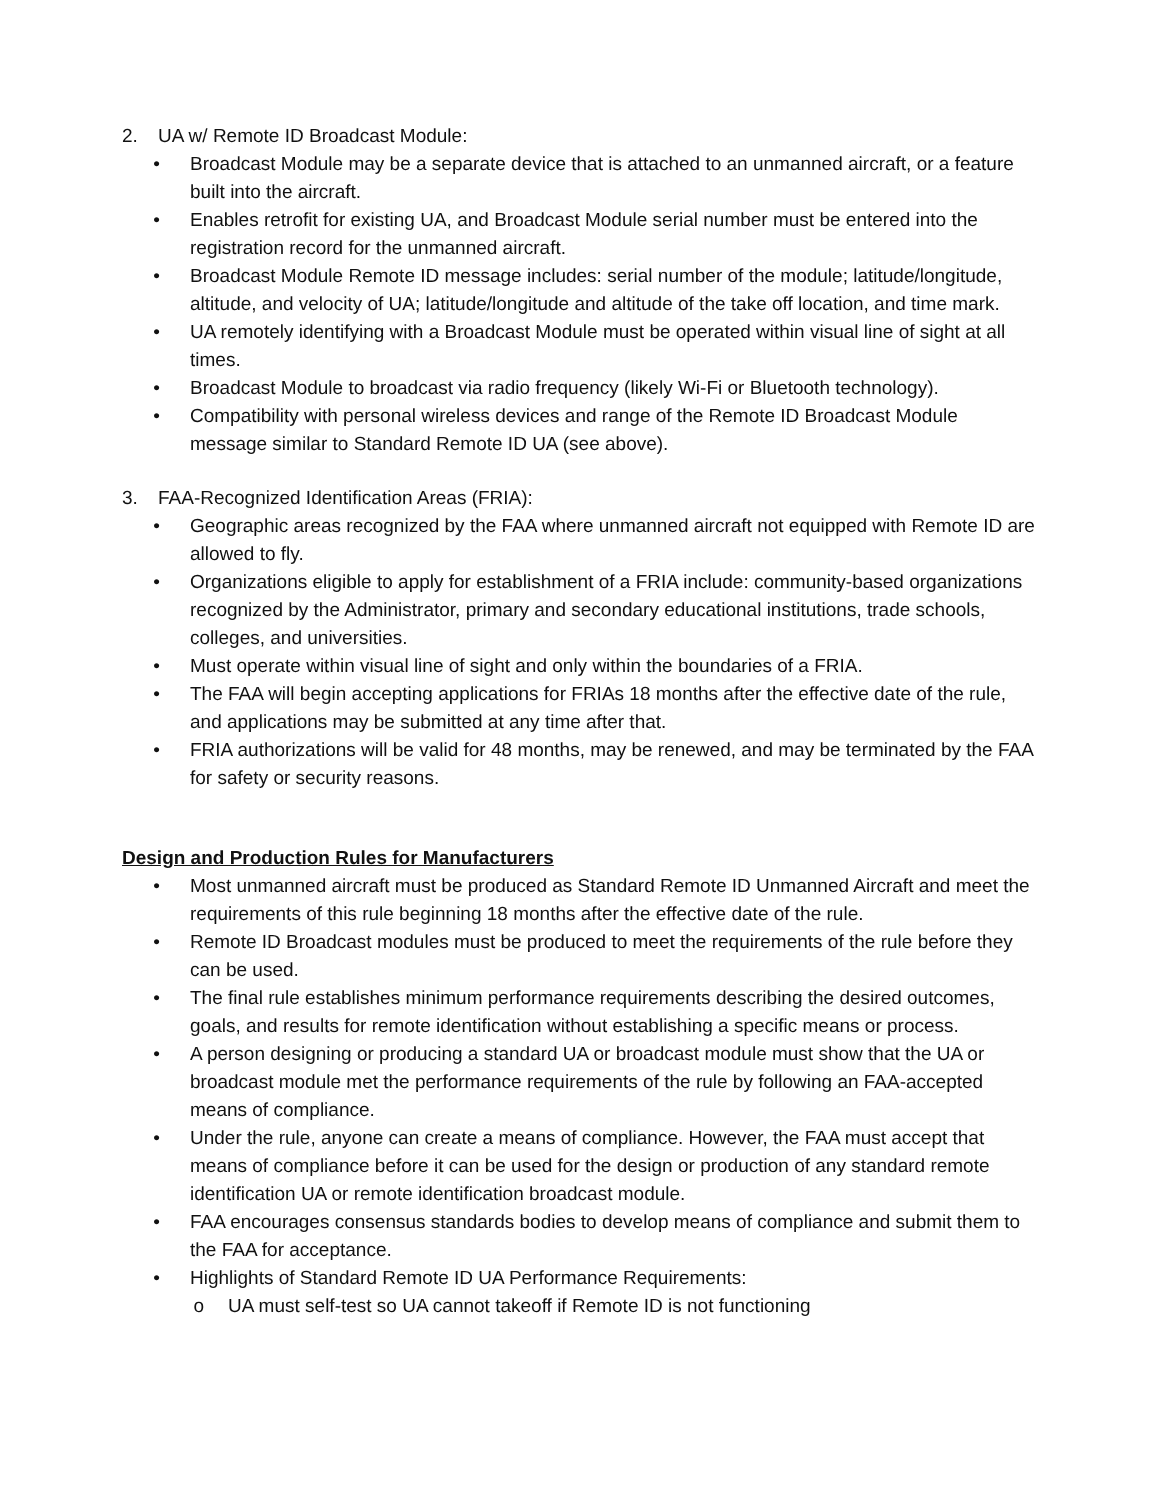2. UA w/ Remote ID Broadcast Module:
• Broadcast Module may be a separate device that is attached to an unmanned aircraft, or a feature built into the aircraft.
• Enables retrofit for existing UA, and Broadcast Module serial number must be entered into the registration record for the unmanned aircraft.
• Broadcast Module Remote ID message includes: serial number of the module; latitude/longitude, altitude, and velocity of UA; latitude/longitude and altitude of the take off location, and time mark.
• UA remotely identifying with a Broadcast Module must be operated within visual line of sight at all times.
• Broadcast Module to broadcast via radio frequency (likely Wi-Fi or Bluetooth technology).
• Compatibility with personal wireless devices and range of the Remote ID Broadcast Module message similar to Standard Remote ID UA (see above).
3. FAA-Recognized Identification Areas (FRIA):
• Geographic areas recognized by the FAA where unmanned aircraft not equipped with Remote ID are allowed to fly.
• Organizations eligible to apply for establishment of a FRIA include: community-based organizations recognized by the Administrator, primary and secondary educational institutions, trade schools, colleges, and universities.
• Must operate within visual line of sight and only within the boundaries of a FRIA.
• The FAA will begin accepting applications for FRIAs 18 months after the effective date of the rule, and applications may be submitted at any time after that.
• FRIA authorizations will be valid for 48 months, may be renewed, and may be terminated by the FAA for safety or security reasons.
Design and Production Rules for Manufacturers
• Most unmanned aircraft must be produced as Standard Remote ID Unmanned Aircraft and meet the requirements of this rule beginning 18 months after the effective date of the rule.
• Remote ID Broadcast modules must be produced to meet the requirements of the rule before they can be used.
• The final rule establishes minimum performance requirements describing the desired outcomes, goals, and results for remote identification without establishing a specific means or process.
• A person designing or producing a standard UA or broadcast module must show that the UA or broadcast module met the performance requirements of the rule by following an FAA-accepted means of compliance.
• Under the rule, anyone can create a means of compliance. However, the FAA must accept that means of compliance before it can be used for the design or production of any standard remote identification UA or remote identification broadcast module.
• FAA encourages consensus standards bodies to develop means of compliance and submit them to the FAA for acceptance.
• Highlights of Standard Remote ID UA Performance Requirements:
o UA must self-test so UA cannot takeoff if Remote ID is not functioning